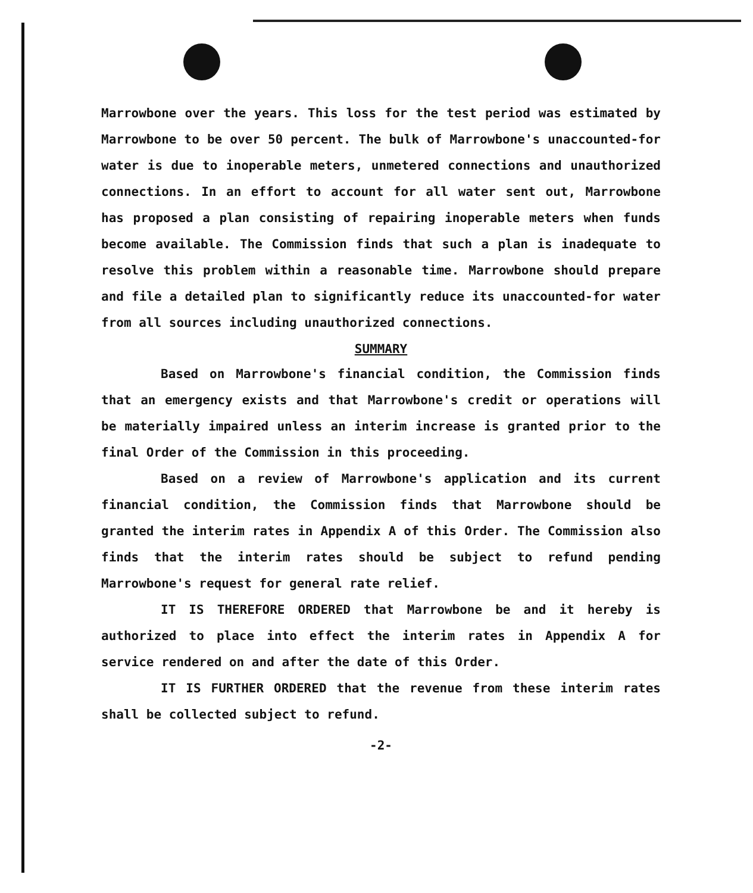Marrowbone over the years. This loss for the test period was estimated by Marrowbone to be over 50 percent. The bulk of Marrowbone's unaccounted-for water is due to inoperable meters, unmetered connections and unauthorized connections. In an effort to account for all water sent out, Marrowbone has proposed a plan consisting of repairing inoperable meters when funds become available. The Commission finds that such a plan is inadequate to resolve this problem within a reasonable time. Marrowbone should prepare and file a detailed plan to significantly reduce its unaccounted-for water from all sources including unauthorized connections.
SUMMARY
Based on Marrowbone's financial condition, the Commission finds that an emergency exists and that Marrowbone's credit or operations will be materially impaired unless an interim increase is granted prior to the final Order of the Commission in this proceeding.
Based on a review of Marrowbone's application and its current financial condition, the Commission finds that Marrowbone should be granted the interim rates in Appendix A of this Order. The Commission also finds that the interim rates should be subject to refund pending Marrowbone's request for general rate relief.
IT IS THEREFORE ORDERED that Marrowbone be and it hereby is authorized to place into effect the interim rates in Appendix A for service rendered on and after the date of this Order.
IT IS FURTHER ORDERED that the revenue from these interim rates shall be collected subject to refund.
-2-